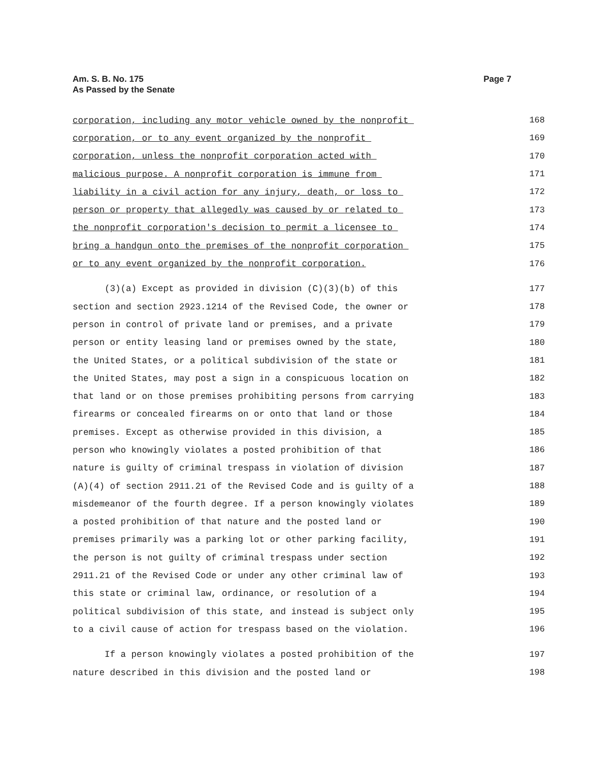Am. S. B. No. 175
As Passed by the Senate
Page 7
corporation, including any motor vehicle owned by the nonprofit 168
corporation, or to any event organized by the nonprofit 169
corporation, unless the nonprofit corporation acted with 170
malicious purpose. A nonprofit corporation is immune from 171
liability in a civil action for any injury, death, or loss to 172
person or property that allegedly was caused by or related to 173
the nonprofit corporation's decision to permit a licensee to 174
bring a handgun onto the premises of the nonprofit corporation 175
or to any event organized by the nonprofit corporation. 176
(3)(a) Except as provided in division (C)(3)(b) of this 177
section and section 2923.1214 of the Revised Code, the owner or 178
person in control of private land or premises, and a private 179
person or entity leasing land or premises owned by the state, 180
the United States, or a political subdivision of the state or 181
the United States, may post a sign in a conspicuous location on 182
that land or on those premises prohibiting persons from carrying 183
firearms or concealed firearms on or onto that land or those 184
premises. Except as otherwise provided in this division, a 185
person who knowingly violates a posted prohibition of that 186
nature is guilty of criminal trespass in violation of division 187
(A)(4) of section 2911.21 of the Revised Code and is guilty of a 188
misdemeanor of the fourth degree. If a person knowingly violates 189
a posted prohibition of that nature and the posted land or 190
premises primarily was a parking lot or other parking facility, 191
the person is not guilty of criminal trespass under section 192
2911.21 of the Revised Code or under any other criminal law of 193
this state or criminal law, ordinance, or resolution of a 194
political subdivision of this state, and instead is subject only 195
to a civil cause of action for trespass based on the violation. 196
If a person knowingly violates a posted prohibition of the 197
nature described in this division and the posted land or 198